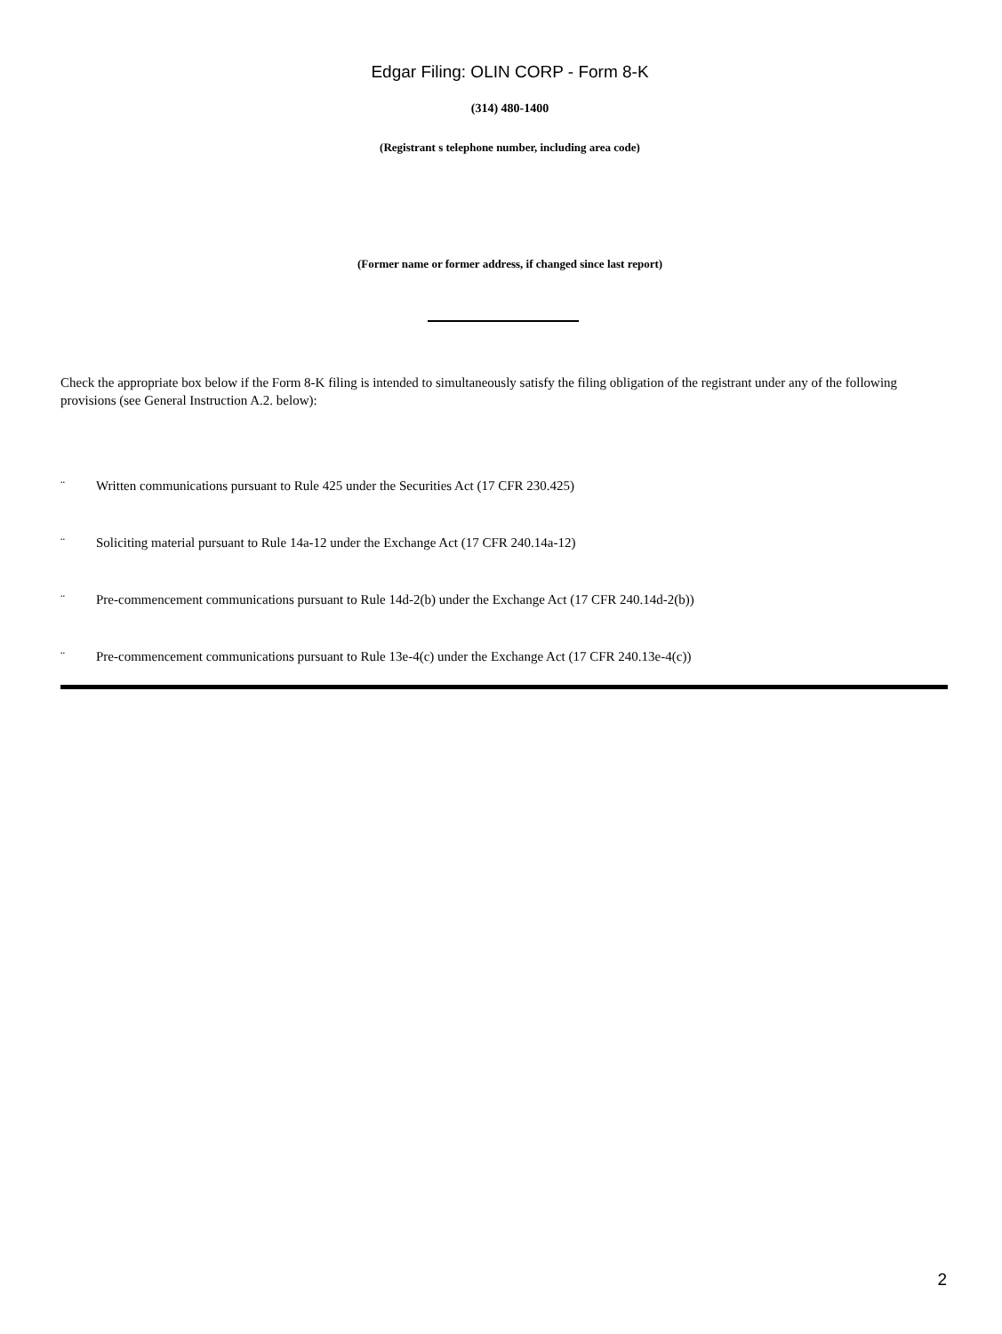Edgar Filing: OLIN CORP - Form 8-K
(314) 480-1400
(Registrant s telephone number, including area code)
(Former name or former address, if changed since last report)
Check the appropriate box below if the Form 8-K filing is intended to simultaneously satisfy the filing obligation of the registrant under any of the following provisions (see General Instruction A.2. below):
¨ Written communications pursuant to Rule 425 under the Securities Act (17 CFR 230.425)
¨ Soliciting material pursuant to Rule 14a-12 under the Exchange Act (17 CFR 240.14a-12)
¨ Pre-commencement communications pursuant to Rule 14d-2(b) under the Exchange Act (17 CFR 240.14d-2(b))
¨ Pre-commencement communications pursuant to Rule 13e-4(c) under the Exchange Act (17 CFR 240.13e-4(c))
2